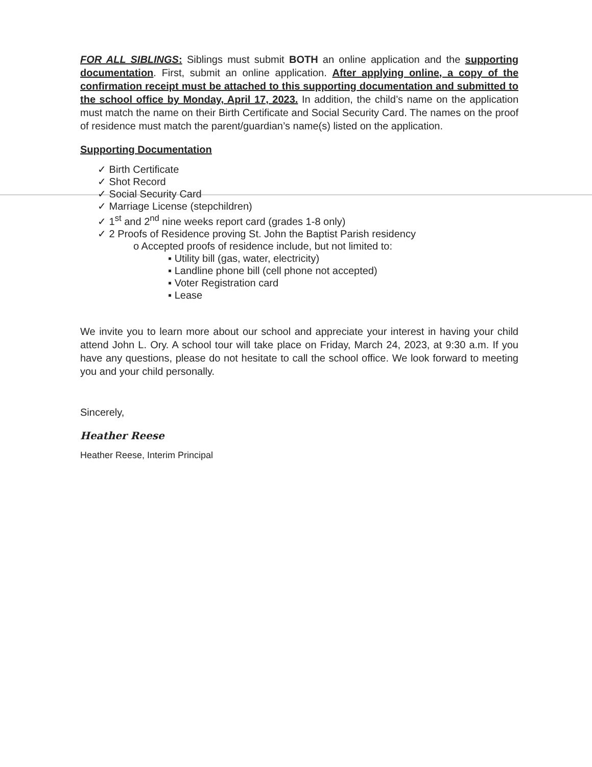FOR ALL SIBLINGS: Siblings must submit BOTH an online application and the supporting documentation. First, submit an online application. After applying online, a copy of the confirmation receipt must be attached to this supporting documentation and submitted to the school office by Monday, April 17, 2023. In addition, the child’s name on the application must match the name on their Birth Certificate and Social Security Card. The names on the proof of residence must match the parent/guardian’s name(s) listed on the application.
Supporting Documentation
✓ Birth Certificate
✓ Shot Record
✓ Social Security Card
✓ Marriage License (stepchildren)
✓ 1<sup>st</sup> and 2<sup>nd</sup> nine weeks report card (grades 1-8 only)
✓ 2 Proofs of Residence proving St. John the Baptist Parish residency
o Accepted proofs of residence include, but not limited to:
▪ Utility bill (gas, water, electricity)
▪ Landline phone bill (cell phone not accepted)
▪ Voter Registration card
▪ Lease
We invite you to learn more about our school and appreciate your interest in having your child attend John L. Ory. A school tour will take place on Friday, March 24, 2023, at 9:30 a.m. If you have any questions, please do not hesitate to call the school office. We look forward to meeting you and your child personally.
Sincerely,
Heather Reese
Heather Reese, Interim Principal